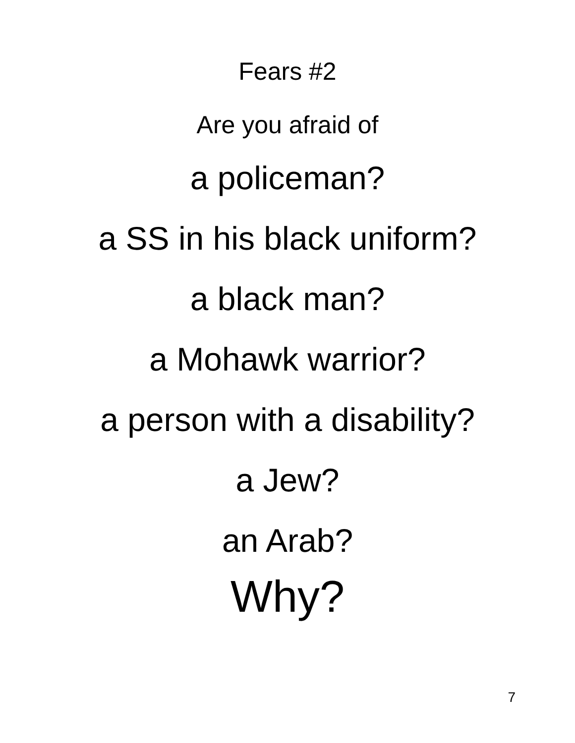Fears #2
Are you afraid of
a policeman?
a SS in his black uniform?
a black man?
a Mohawk warrior?
a person with a disability?
a Jew?
an Arab?
Why?
7